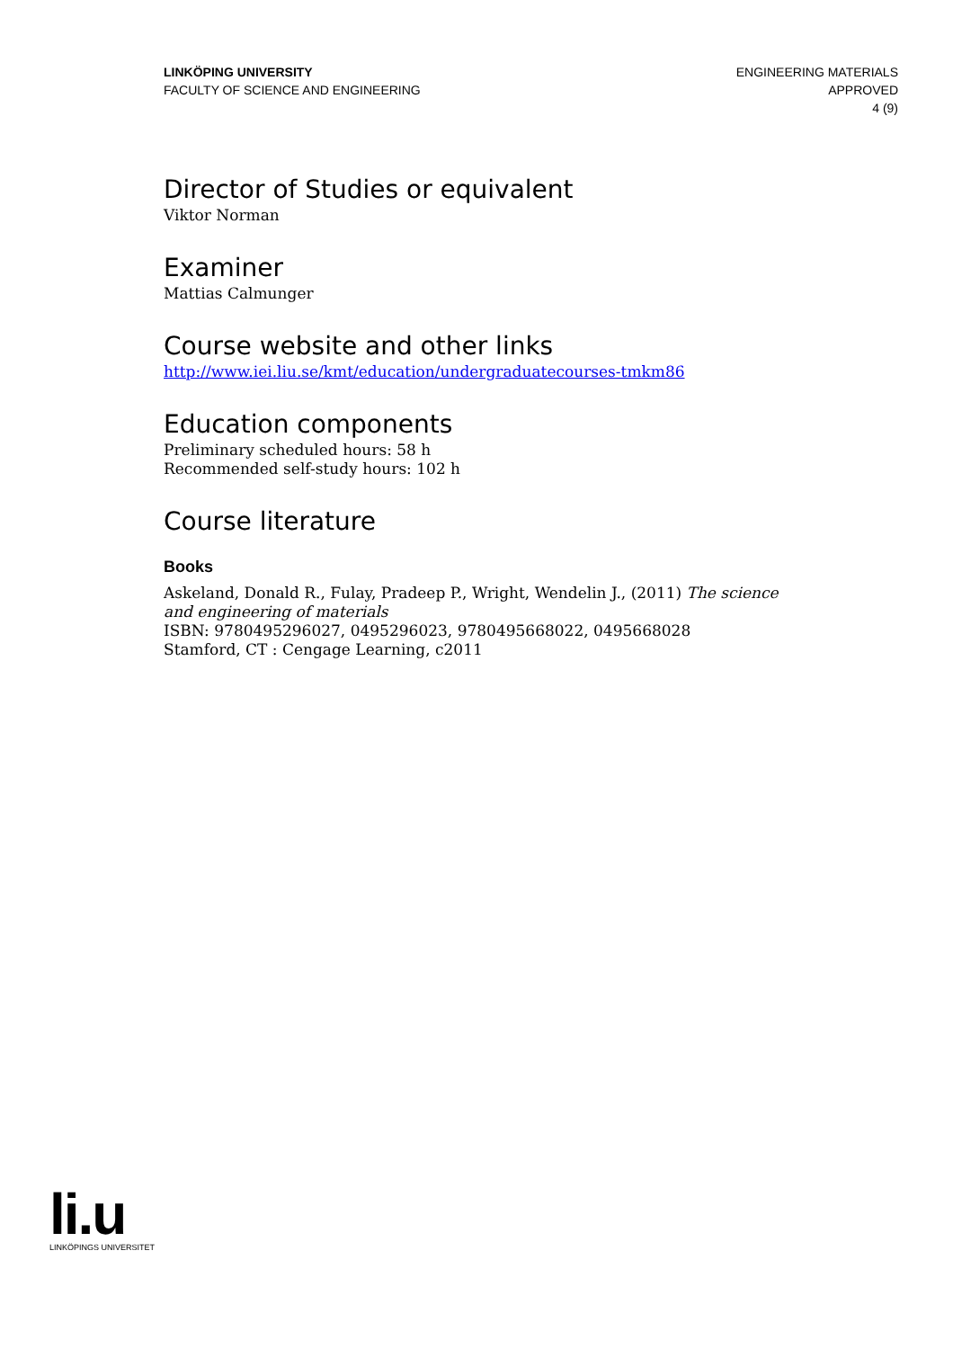LINKÖPING UNIVERSITY
FACULTY OF SCIENCE AND ENGINEERING
ENGINEERING MATERIALS
APPROVED
4 (9)
Director of Studies or equivalent
Viktor Norman
Examiner
Mattias Calmunger
Course website and other links
http://www.iei.liu.se/kmt/education/undergraduatecourses-tmkm86
Education components
Preliminary scheduled hours: 58 h
Recommended self-study hours: 102 h
Course literature
Books
Askeland, Donald R., Fulay, Pradeep P., Wright, Wendelin J., (2011) The science and engineering of materials
ISBN: 9780495296027, 0495296023, 9780495668022, 0495668028
Stamford, CT : Cengage Learning, c2011
li.u
LINKÖPINGS UNIVERSITET